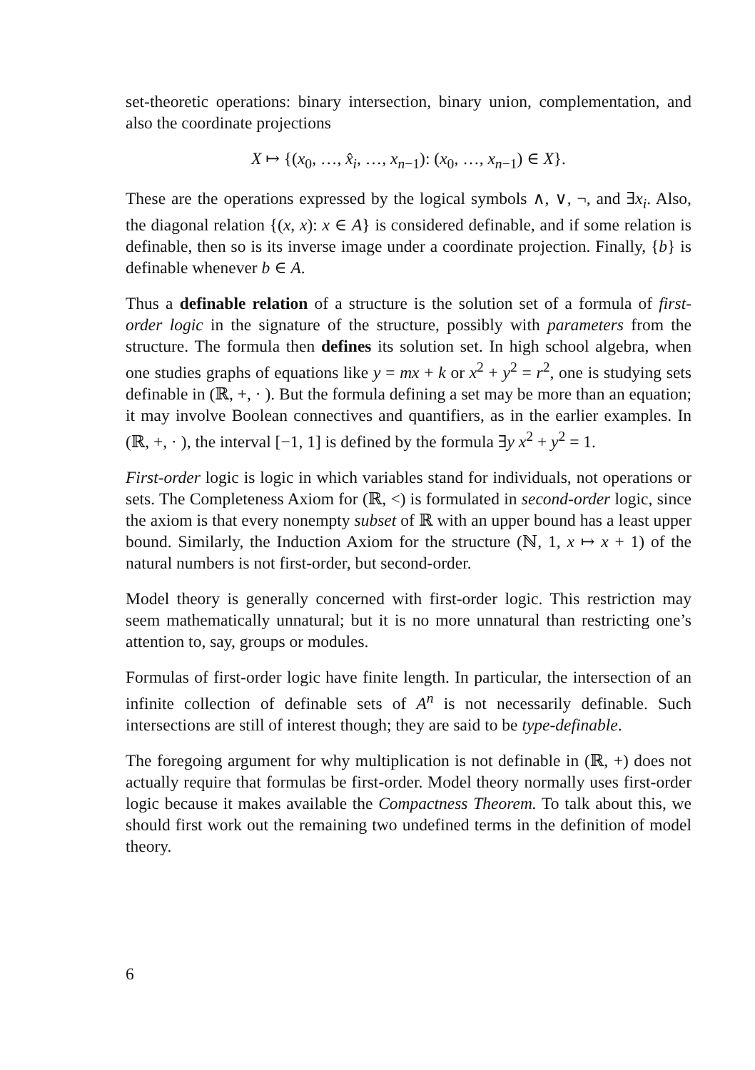set-theoretic operations: binary intersection, binary union, complementation, and also the coordinate projections
X ↦ {(x<sub>0</sub>, …, x̂<sub>i</sub>, …, x<sub>n−1</sub>): (x<sub>0</sub>, …, x<sub>n−1</sub>) ∈ X}.
These are the operations expressed by the logical symbols ∧, ∨, ¬, and ∃x<sub>i</sub>. Also, the diagonal relation {(x, x): x ∈ A} is considered definable, and if some relation is definable, then so is its inverse image under a coordinate projection. Finally, {b} is definable whenever b ∈ A.
Thus a definable relation of a structure is the solution set of a formula of first-order logic in the signature of the structure, possibly with parameters from the structure. The formula then defines its solution set. In high school algebra, when one studies graphs of equations like y = mx + k or x<sup>2</sup> + y<sup>2</sup> = r<sup>2</sup>, one is studying sets definable in (ℝ, +, · ). But the formula defining a set may be more than an equation; it may involve Boolean connectives and quantifiers, as in the earlier examples. In (ℝ, +, · ), the interval [−1, 1] is defined by the formula ∃y x<sup>2</sup> + y<sup>2</sup> = 1.
First-order logic is logic in which variables stand for individuals, not operations or sets. The Completeness Axiom for (ℝ, <) is formulated in second-order logic, since the axiom is that every nonempty subset of ℝ with an upper bound has a least upper bound. Similarly, the Induction Axiom for the structure (ℕ, 1, x ↦ x + 1) of the natural numbers is not first-order, but second-order.
Model theory is generally concerned with first-order logic. This restriction may seem mathematically unnatural; but it is no more unnatural than restricting one’s attention to, say, groups or modules.
Formulas of first-order logic have finite length. In particular, the intersection of an infinite collection of definable sets of A<sup>n</sup> is not necessarily definable. Such intersections are still of interest though; they are said to be type-definable.
The foregoing argument for why multiplication is not definable in (ℝ, +) does not actually require that formulas be first-order. Model theory normally uses first-order logic because it makes available the Compactness Theorem. To talk about this, we should first work out the remaining two undefined terms in the definition of model theory.
6